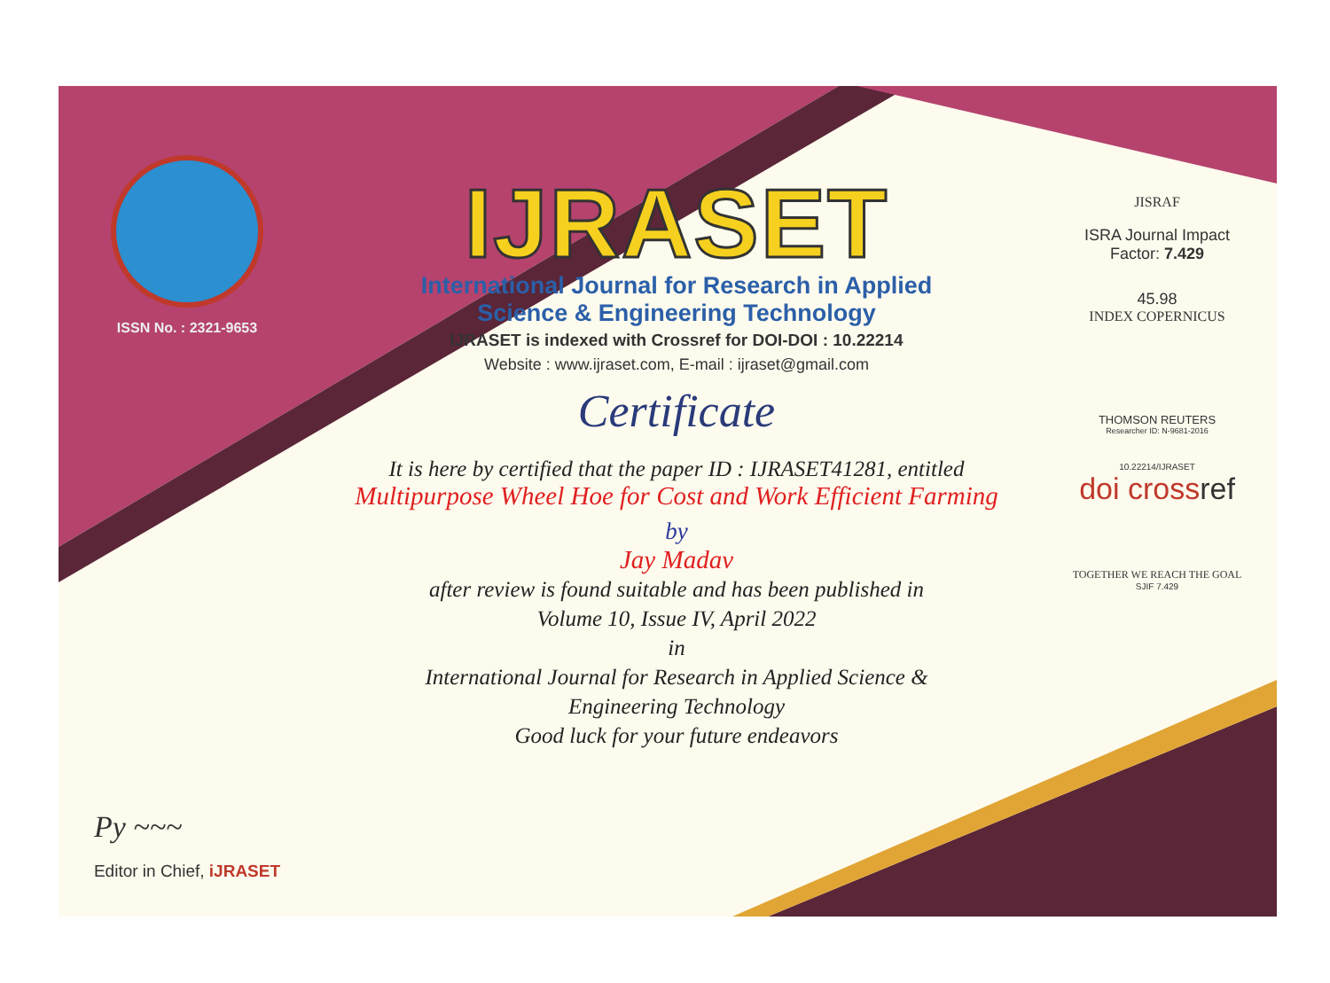ISSN No. : 2321-9653
Py ~~~
Editor in Chief, iJRASET
IJRASET
International Journal for Research in Applied
Science & Engineering Technology
IJRASET is indexed with Crossref for DOI-DOI : 10.22214
Website : www.ijraset.com, E-mail : ijraset@gmail.com
Certificate
It is here by certified that the paper ID : IJRASET41281, entitled
Multipurpose Wheel Hoe for Cost and Work Efficient Farming
by
Jay Madav
after review is found suitable and has been published in
Volume 10, Issue IV, April 2022
in
International Journal for Research in Applied Science &
Engineering Technology
Good luck for your future endeavors
JISRAF
ISRA Journal Impact
Factor: 7.429
45.98
INDEX COPERNICUS
THOMSON REUTERS
Researcher ID: N-9681-2016
10.22214/IJRASET
doi crossref
TOGETHER WE REACH THE GOAL
SJIF 7.429